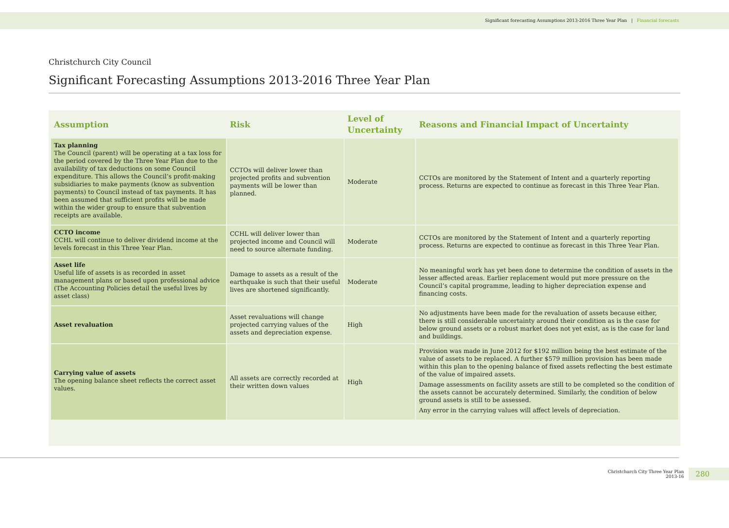Significant forecasting Assumptions 2013-2016 Three Year Plan | Financial forecasts
Christchurch City Council
Significant Forecasting Assumptions 2013-2016 Three Year Plan
| Assumption | Risk | Level of Uncertainty | Reasons and Financial Impact of Uncertainty |
| --- | --- | --- | --- |
| Tax planning The Council (parent) will be operating at a tax loss for the period covered by the Three Year Plan due to the availability of tax deductions on some Council expenditure. This allows the Council’s profit-making subsidiaries to make payments (know as subvention payments) to Council instead of tax payments. It has been assumed that sufficient profits will be made within the wider group to ensure that subvention receipts are available. | CCTOs will deliver lower than projected profits and subvention payments will be lower than planned. | Moderate | CCTOs are monitored by the Statement of Intent and a quarterly reporting process. Returns are expected to continue as forecast in this Three Year Plan. |
| CCTO income CCHL will continue to deliver dividend income at the levels forecast in this Three Year Plan. | CCHL will deliver lower than projected income and Council will need to source alternate funding. | Moderate | CCTOs are monitored by the Statement of Intent and a quarterly reporting process. Returns are expected to continue as forecast in this Three Year Plan. |
| Asset life Useful life of assets is as recorded in asset management plans or based upon professional advice (The Accounting Policies detail the useful lives by asset class) | Damage to assets as a result of the earthquake is such that their useful lives are shortened significantly. | Moderate | No meaningful work has yet been done to determine the condition of assets in the lesser affected areas. Earlier replacement would put more pressure on the Council’s capital programme, leading to higher depreciation expense and financing costs. |
| Asset revaluation | Asset revaluations will change projected carrying values of the assets and depreciation expense. | High | No adjustments have been made for the revaluation of assets because either, there is still considerable uncertainty around their condition as is the case for below ground assets or a robust market does not yet exist, as is the case for land and buildings. |
| Carrying value of assets The opening balance sheet reflects the correct asset values. | All assets are correctly recorded at their written down values | High | Provision was made in June 2012 for $192 million being the best estimate of the value of assets to be replaced. A further $579 million provision has been made within this plan to the opening balance of fixed assets reflecting the best estimate of the value of impaired assets. Damage assessments on facility assets are still to be completed so the condition of the assets cannot be accurately determined. Similarly, the condition of below ground assets is still to be assessed. Any error in the carrying values will affect levels of depreciation. |
Christchurch City Three Year Plan
2013-16
280